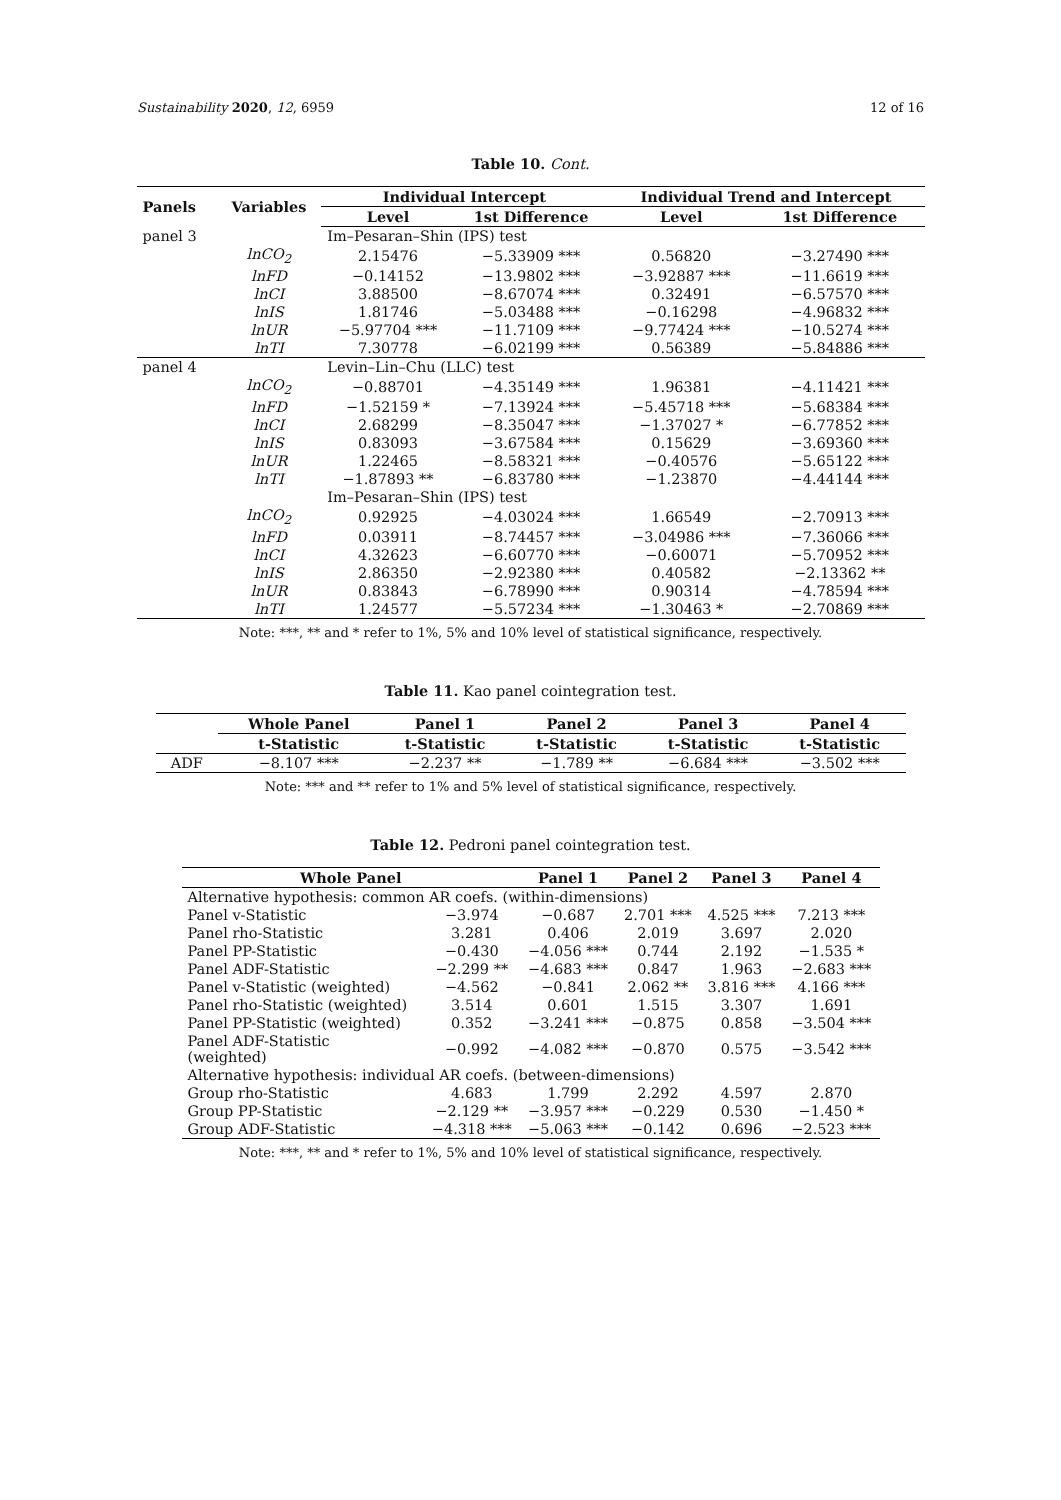Sustainability 2020, 12, 6959 12 of 16
Table 10. Cont.
| Panels | Variables | Individual Intercept | | Individual Trend and Intercept | |
| --- | --- | --- | --- | --- | --- |
| | | Level | 1st Difference | Level | 1st Difference |
| panel 3 | | Im–Pesaran–Shin (IPS) test | | | |
| | lnCO<sub>2</sub> | 2.15476 | −5.33909 *** | 0.56820 | −3.27490 *** |
| | lnFD | −0.14152 | −13.9802 *** | −3.92887 *** | −11.6619 *** |
| | lnCI | 3.88500 | −8.67074 *** | 0.32491 | −6.57570 *** |
| | lnIS | 1.81746 | −5.03488 *** | −0.16298 | −4.96832 *** |
| | lnUR | −5.97704 *** | −11.7109 *** | −9.77424 *** | −10.5274 *** |
| | lnTI | 7.30778 | −6.02199 *** | 0.56389 | −5.84886 *** |
| panel 4 | | Levin–Lin–Chu (LLC) test | | | |
| | lnCO<sub>2</sub> | −0.88701 | −4.35149 *** | 1.96381 | −4.11421 *** |
| | lnFD | −1.52159 * | −7.13924 *** | −5.45718 *** | −5.68384 *** |
| | lnCI | 2.68299 | −8.35047 *** | −1.37027 * | −6.77852 *** |
| | lnIS | 0.83093 | −3.67584 *** | 0.15629 | −3.69360 *** |
| | lnUR | 1.22465 | −8.58321 *** | −0.40576 | −5.65122 *** |
| | lnTI | −1.87893 ** | −6.83780 *** | −1.23870 | −4.44144 *** |
| | | Im–Pesaran–Shin (IPS) test | | | |
| | lnCO<sub>2</sub> | 0.92925 | −4.03024 *** | 1.66549 | −2.70913 *** |
| | lnFD | 0.03911 | −8.74457 *** | −3.04986 *** | −7.36066 *** |
| | lnCI | 4.32623 | −6.60770 *** | −0.60071 | −5.70952 *** |
| | lnIS | 2.86350 | −2.92380 *** | 0.40582 | −2.13362 ** |
| | lnUR | 0.83843 | −6.78990 *** | 0.90314 | −4.78594 *** |
| | lnTI | 1.24577 | −5.57234 *** | −1.30463 * | −2.70869 *** |
Note: ***, ** and * refer to 1%, 5% and 10% level of statistical significance, respectively.
Table 11. Kao panel cointegration test.
| | Whole Panel | Panel 1 | Panel 2 | Panel 3 | Panel 4 |
| --- | --- | --- | --- | --- | --- |
| | t-Statistic | t-Statistic | t-Statistic | t-Statistic | t-Statistic |
| ADF | −8.107 *** | −2.237 ** | −1.789 ** | −6.684 *** | −3.502 *** |
Note: *** and ** refer to 1% and 5% level of statistical significance, respectively.
Table 12. Pedroni panel cointegration test.
| Whole Panel | | Panel 1 | Panel 2 | Panel 3 | Panel 4 |
| --- | --- | --- | --- | --- | --- |
| Alternative hypothesis: common AR coefs. (within-dimensions) | | | | | |
| Panel v-Statistic | −3.974 | −0.687 | 2.701 *** | 4.525 *** | 7.213 *** |
| Panel rho-Statistic | 3.281 | 0.406 | 2.019 | 3.697 | 2.020 |
| Panel PP-Statistic | −0.430 | −4.056 *** | 0.744 | 2.192 | −1.535 * |
| Panel ADF-Statistic | −2.299 ** | −4.683 *** | 0.847 | 1.963 | −2.683 *** |
| Panel v-Statistic (weighted) | −4.562 | −0.841 | 2.062 ** | 3.816 *** | 4.166 *** |
| Panel rho-Statistic (weighted) | 3.514 | 0.601 | 1.515 | 3.307 | 1.691 |
| Panel PP-Statistic (weighted) | 0.352 | −3.241 *** | −0.875 | 0.858 | −3.504 *** |
| Panel ADF-Statistic (weighted) | −0.992 | −4.082 *** | −0.870 | 0.575 | −3.542 *** |
| Alternative hypothesis: individual AR coefs. (between-dimensions) | | | | | |
| Group rho-Statistic | 4.683 | 1.799 | 2.292 | 4.597 | 2.870 |
| Group PP-Statistic | −2.129 ** | −3.957 *** | −0.229 | 0.530 | −1.450 * |
| Group ADF-Statistic | −4.318 *** | −5.063 *** | −0.142 | 0.696 | −2.523 *** |
Note: ***, ** and * refer to 1%, 5% and 10% level of statistical significance, respectively.